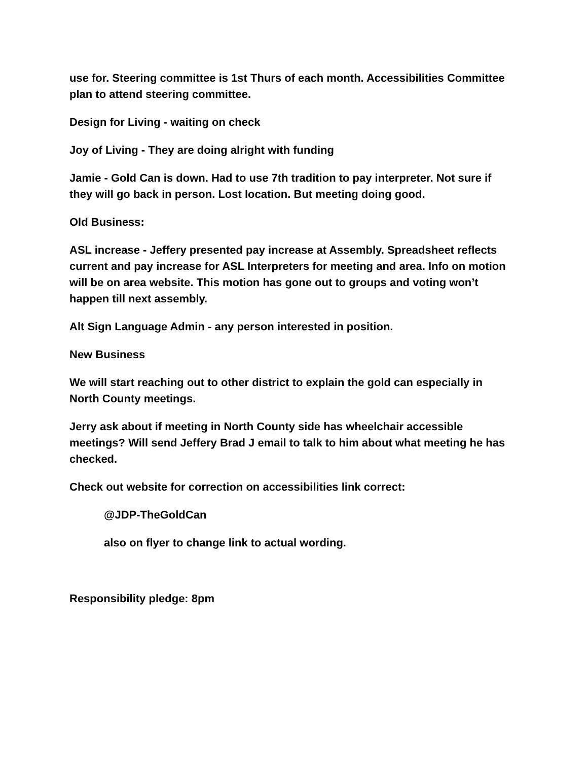use for. Steering committee is 1st Thurs of each month. Accessibilities Committee plan to attend steering committee.
Design for Living - waiting on check
Joy of Living - They are doing alright with funding
Jamie - Gold Can is down. Had to use 7th tradition to pay interpreter. Not sure if they will go back in person. Lost location. But meeting doing good.
Old Business:
ASL increase - Jeffery presented pay increase at Assembly. Spreadsheet reflects current and pay increase for ASL Interpreters for meeting and area. Info on motion will be on area website. This motion has gone out to groups and voting won’t happen till next assembly.
Alt Sign Language Admin - any person interested in position.
New Business
We will start reaching out to other district to explain the gold can especially in North County meetings.
Jerry ask about if meeting in North County side has wheelchair accessible meetings? Will send Jeffery Brad J email to talk to him about what meeting he has checked.
Check out website for correction on accessibilities link correct:
@JDP-TheGoldCan
also on flyer to change link to actual wording.
Responsibility pledge: 8pm